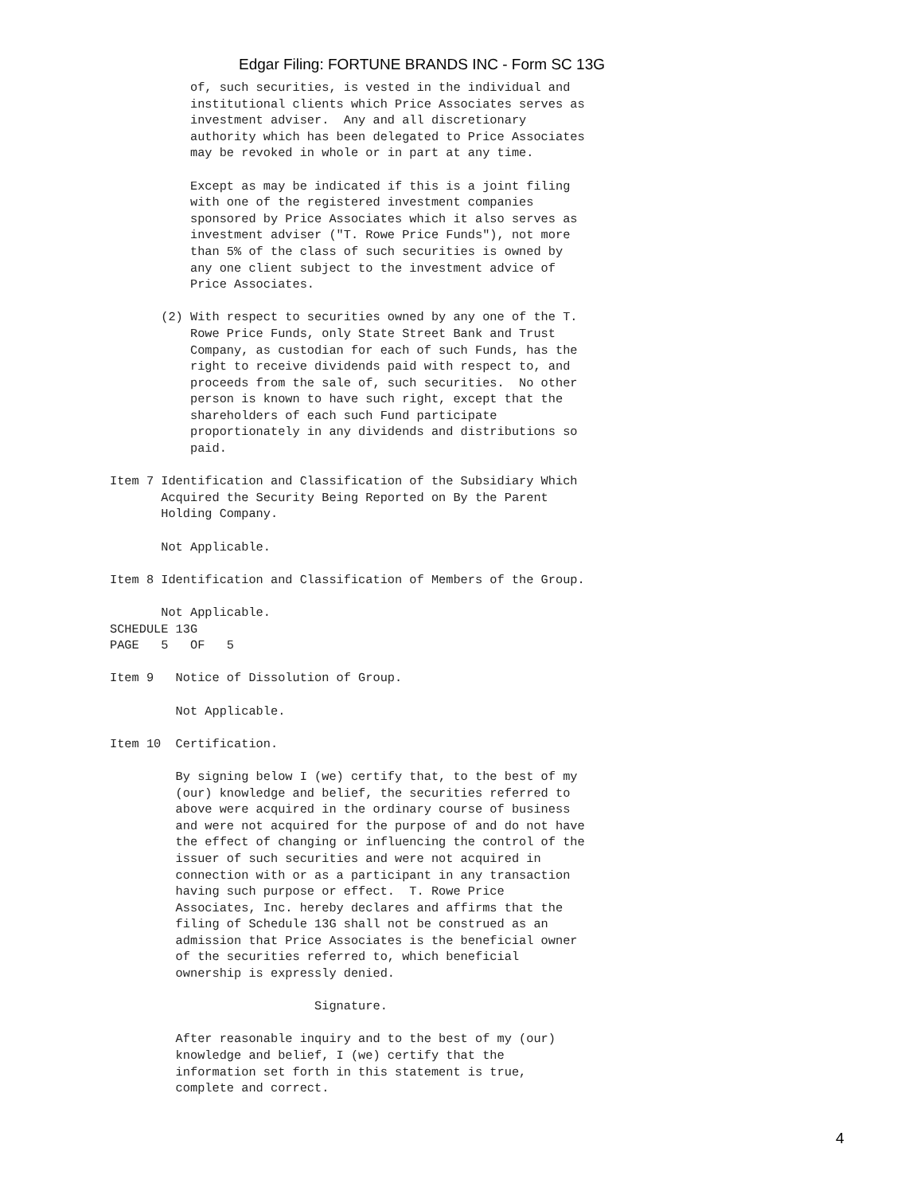Edgar Filing: FORTUNE BRANDS INC - Form SC 13G
           of, such securities, is vested in the individual and
           institutional clients which Price Associates serves as
           investment adviser.  Any and all discretionary
           authority which has been delegated to Price Associates
           may be revoked in whole or in part at any time.

           Except as may be indicated if this is a joint filing
           with one of the registered investment companies
           sponsored by Price Associates which it also serves as
           investment adviser ("T. Rowe Price Funds"), not more
           than 5% of the class of such securities is owned by
           any one client subject to the investment advice of
           Price Associates.

       (2) With respect to securities owned by any one of the T.
           Rowe Price Funds, only State Street Bank and Trust
           Company, as custodian for each of such Funds, has the
           right to receive dividends paid with respect to, and
           proceeds from the sale of, such securities.  No other
           person is known to have such right, except that the
           shareholders of each such Fund participate
           proportionately in any dividends and distributions so
           paid.

Item 7 Identification and Classification of the Subsidiary Which
       Acquired the Security Being Reported on By the Parent
       Holding Company.

       Not Applicable.

Item 8 Identification and Classification of Members of the Group.

       Not Applicable.
SCHEDULE 13G
PAGE   5   OF   5

Item 9   Notice of Dissolution of Group.

         Not Applicable.

Item 10  Certification.

         By signing below I (we) certify that, to the best of my
         (our) knowledge and belief, the securities referred to
         above were acquired in the ordinary course of business
         and were not acquired for the purpose of and do not have
         the effect of changing or influencing the control of the
         issuer of such securities and were not acquired in
         connection with or as a participant in any transaction
         having such purpose or effect.  T. Rowe Price
         Associates, Inc. hereby declares and affirms that the
         filing of Schedule 13G shall not be construed as an
         admission that Price Associates is the beneficial owner
         of the securities referred to, which beneficial
         ownership is expressly denied.

                            Signature.

         After reasonable inquiry and to the best of my (our)
         knowledge and belief, I (we) certify that the
         information set forth in this statement is true,
         complete and correct.
4